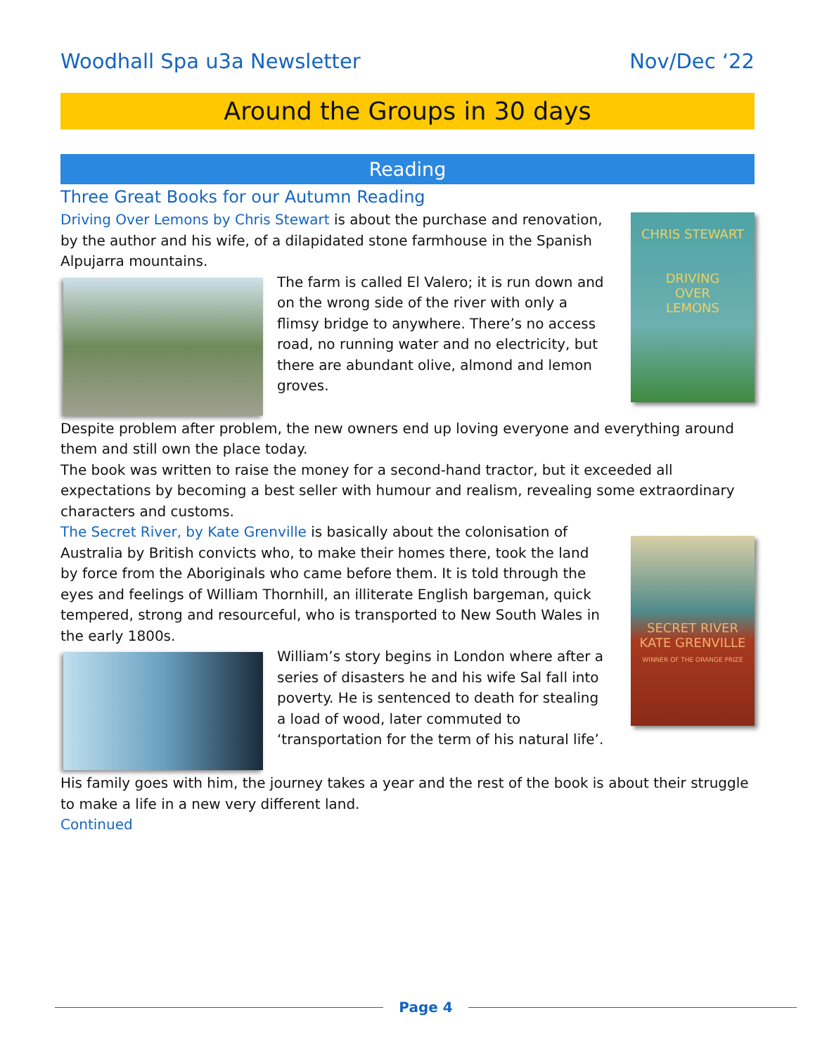Woodhall Spa u3a Newsletter Nov/Dec ‘22
Around the Groups in 30 days
Reading
Three Great Books for our Autumn Reading
CHRIS STEWART
DRIVING
OVER
LEMONS
Driving Over Lemons by Chris Stewart is about the purchase and renovation, by the author and his wife, of a dilapidated stone farmhouse in the Spanish Alpujarra mountains.
The farm is called El Valero; it is run down and on the wrong side of the river with only a flimsy bridge to anywhere. There’s no access road, no running water and no electricity, but there are abundant olive, almond and lemon groves.
Despite problem after problem, the new owners end up loving everyone and everything around them and still own the place today.
The book was written to raise the money for a second-hand tractor, but it exceeded all expectations by becoming a best seller with humour and realism, revealing some extraordinary characters and customs.
SECRET RIVER
KATE GRENVILLE
WINNER OF THE ORANGE PRIZE
The Secret River, by Kate Grenville is basically about the colonisation of Australia by British convicts who, to make their homes there, took the land by force from the Aboriginals who came before them. It is told through the eyes and feelings of William Thornhill, an illiterate English bargeman, quick tempered, strong and resourceful, who is transported to New South Wales in the early 1800s.
William’s story begins in London where after a series of disasters he and his wife Sal fall into poverty. He is sentenced to death for stealing a load of wood, later commuted to ‘transportation for the term of his natural life’.
His family goes with him, the journey takes a year and the rest of the book is about their struggle to make a life in a new very different land.
Continued
Page 4